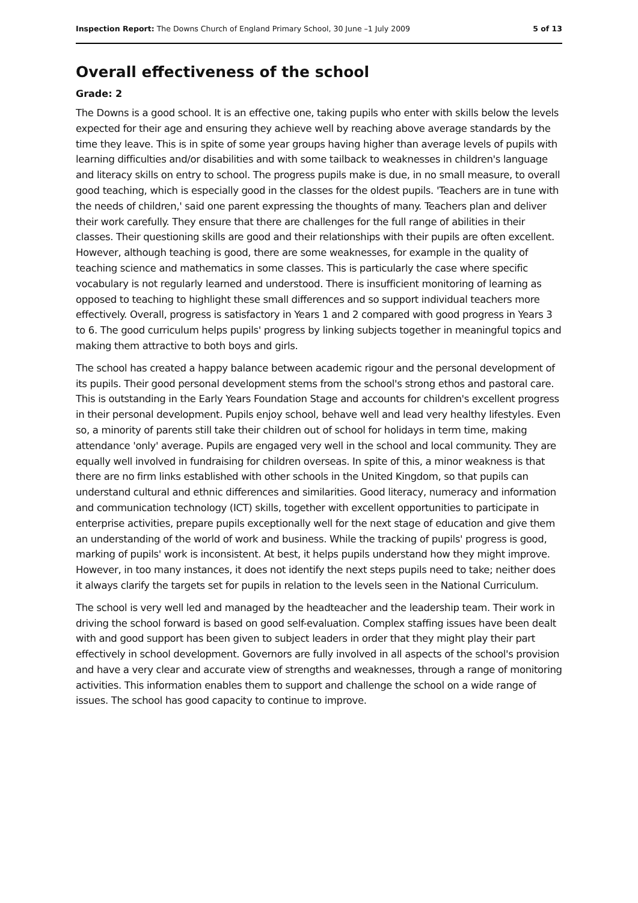Inspection Report: The Downs Church of England Primary School, 30 June –1 July 2009 5 of 13
Overall effectiveness of the school
Grade: 2
The Downs is a good school. It is an effective one, taking pupils who enter with skills below the levels expected for their age and ensuring they achieve well by reaching above average standards by the time they leave. This is in spite of some year groups having higher than average levels of pupils with learning difficulties and/or disabilities and with some tailback to weaknesses in children's language and literacy skills on entry to school. The progress pupils make is due, in no small measure, to overall good teaching, which is especially good in the classes for the oldest pupils. 'Teachers are in tune with the needs of children,' said one parent expressing the thoughts of many. Teachers plan and deliver their work carefully. They ensure that there are challenges for the full range of abilities in their classes. Their questioning skills are good and their relationships with their pupils are often excellent. However, although teaching is good, there are some weaknesses, for example in the quality of teaching science and mathematics in some classes. This is particularly the case where specific vocabulary is not regularly learned and understood. There is insufficient monitoring of learning as opposed to teaching to highlight these small differences and so support individual teachers more effectively. Overall, progress is satisfactory in Years 1 and 2 compared with good progress in Years 3 to 6. The good curriculum helps pupils' progress by linking subjects together in meaningful topics and making them attractive to both boys and girls.
The school has created a happy balance between academic rigour and the personal development of its pupils. Their good personal development stems from the school's strong ethos and pastoral care. This is outstanding in the Early Years Foundation Stage and accounts for children's excellent progress in their personal development. Pupils enjoy school, behave well and lead very healthy lifestyles. Even so, a minority of parents still take their children out of school for holidays in term time, making attendance 'only' average. Pupils are engaged very well in the school and local community. They are equally well involved in fundraising for children overseas. In spite of this, a minor weakness is that there are no firm links established with other schools in the United Kingdom, so that pupils can understand cultural and ethnic differences and similarities. Good literacy, numeracy and information and communication technology (ICT) skills, together with excellent opportunities to participate in enterprise activities, prepare pupils exceptionally well for the next stage of education and give them an understanding of the world of work and business. While the tracking of pupils' progress is good, marking of pupils' work is inconsistent. At best, it helps pupils understand how they might improve. However, in too many instances, it does not identify the next steps pupils need to take; neither does it always clarify the targets set for pupils in relation to the levels seen in the National Curriculum.
The school is very well led and managed by the headteacher and the leadership team. Their work in driving the school forward is based on good self-evaluation. Complex staffing issues have been dealt with and good support has been given to subject leaders in order that they might play their part effectively in school development. Governors are fully involved in all aspects of the school's provision and have a very clear and accurate view of strengths and weaknesses, through a range of monitoring activities. This information enables them to support and challenge the school on a wide range of issues. The school has good capacity to continue to improve.